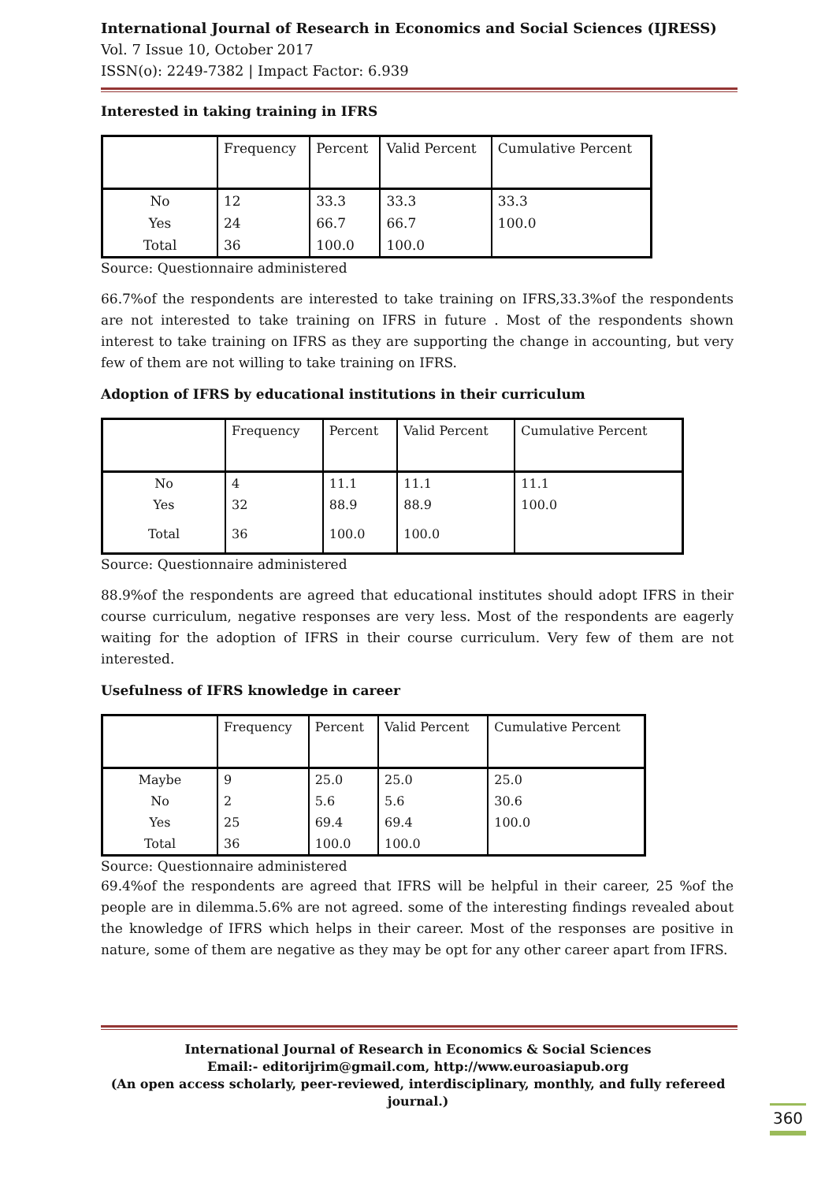International Journal of Research in Economics and Social Sciences (IJRESS)
Vol. 7 Issue 10, October 2017
ISSN(o): 2249-7382 | Impact Factor: 6.939
Interested in taking training in IFRS
| | Frequency | Percent | Valid Percent | Cumulative Percent |
| No | 12 | 33.3 | 33.3 | 33.3 |
| Yes | 24 | 66.7 | 66.7 | 100.0 |
| Total | 36 | 100.0 | 100.0 | |
Source: Questionnaire administered
66.7%of the respondents are interested to take training on IFRS,33.3%of the respondents are not interested to take training on IFRS in future . Most of the respondents shown interest to take training on IFRS as they are supporting the change in accounting, but very few of them are not willing to take training on IFRS.
Adoption of IFRS by educational institutions in their curriculum
| | Frequency | Percent | Valid Percent | Cumulative Percent |
| No | 4 | 11.1 | 11.1 | 11.1 |
| Yes | 32 | 88.9 | 88.9 | 100.0 |
| Total | 36 | 100.0 | 100.0 | |
Source: Questionnaire administered
88.9%of the respondents are agreed that educational institutes should adopt IFRS in their course curriculum, negative responses are very less. Most of the respondents are eagerly waiting for the adoption of IFRS in their course curriculum. Very few of them are not interested.
Usefulness of IFRS knowledge in career
| | Frequency | Percent | Valid Percent | Cumulative Percent |
| Maybe | 9 | 25.0 | 25.0 | 25.0 |
| No | 2 | 5.6 | 5.6 | 30.6 |
| Yes | 25 | 69.4 | 69.4 | 100.0 |
| Total | 36 | 100.0 | 100.0 | |
Source: Questionnaire administered
69.4%of the respondents are agreed that IFRS will be helpful in their career, 25 %of the people are in dilemma.5.6% are not agreed. some of the interesting findings revealed about the knowledge of IFRS which helps in their career. Most of the responses are positive in nature, some of them are negative as they may be opt for any other career apart from IFRS.
International Journal of Research in Economics & Social Sciences
Email:- editorijrim@gmail.com, http://www.euroasiapub.org
(An open access scholarly, peer-reviewed, interdisciplinary, monthly, and fully refereed journal.)
360